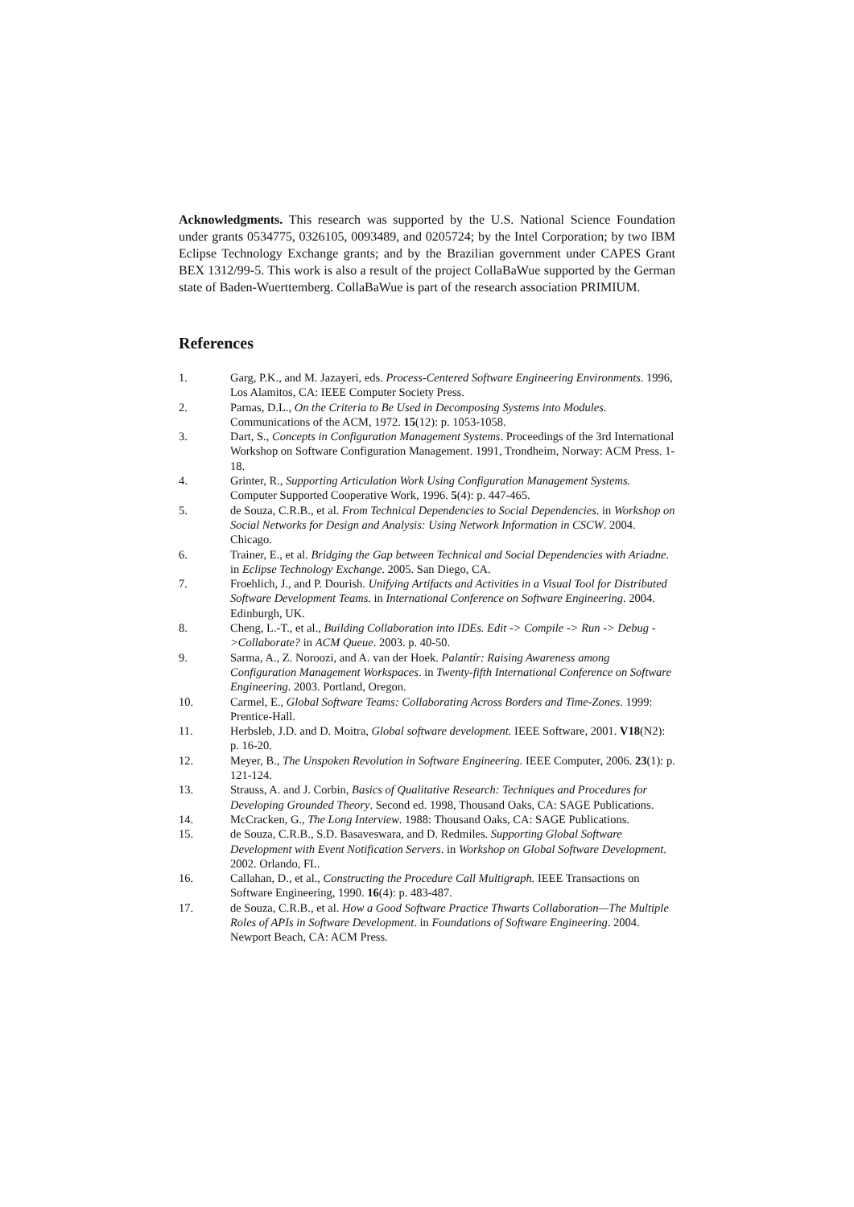Acknowledgments. This research was supported by the U.S. National Science Foundation under grants 0534775, 0326105, 0093489, and 0205724; by the Intel Corporation; by two IBM Eclipse Technology Exchange grants; and by the Brazilian government under CAPES Grant BEX 1312/99-5. This work is also a result of the project CollaBaWue supported by the German state of Baden-Wuerttemberg. CollaBaWue is part of the research association PRIMIUM.
References
1. Garg, P.K., and M. Jazayeri, eds. Process-Centered Software Engineering Environments. 1996, Los Alamitos, CA: IEEE Computer Society Press.
2. Parnas, D.L., On the Criteria to Be Used in Decomposing Systems into Modules. Communications of the ACM, 1972. 15(12): p. 1053-1058.
3. Dart, S., Concepts in Configuration Management Systems. Proceedings of the 3rd International Workshop on Software Configuration Management. 1991, Trondheim, Norway: ACM Press. 1-18.
4. Grinter, R., Supporting Articulation Work Using Configuration Management Systems. Computer Supported Cooperative Work, 1996. 5(4): p. 447-465.
5. de Souza, C.R.B., et al. From Technical Dependencies to Social Dependencies. in Workshop on Social Networks for Design and Analysis: Using Network Information in CSCW. 2004. Chicago.
6. Trainer, E., et al. Bridging the Gap between Technical and Social Dependencies with Ariadne. in Eclipse Technology Exchange. 2005. San Diego, CA.
7. Froehlich, J., and P. Dourish. Unifying Artifacts and Activities in a Visual Tool for Distributed Software Development Teams. in International Conference on Software Engineering. 2004. Edinburgh, UK.
8. Cheng, L.-T., et al., Building Collaboration into IDEs. Edit -> Compile -> Run -> Debug ->Collaborate? in ACM Queue. 2003. p. 40-50.
9. Sarma, A., Z. Noroozi, and A. van der Hoek. Palantír: Raising Awareness among Configuration Management Workspaces. in Twenty-fifth International Conference on Software Engineering. 2003. Portland, Oregon.
10. Carmel, E., Global Software Teams: Collaborating Across Borders and Time-Zones. 1999: Prentice-Hall.
11. Herbsleb, J.D. and D. Moitra, Global software development. IEEE Software, 2001. V18(N2): p. 16-20.
12. Meyer, B., The Unspoken Revolution in Software Engineering. IEEE Computer, 2006. 23(1): p. 121-124.
13. Strauss, A. and J. Corbin, Basics of Qualitative Research: Techniques and Procedures for Developing Grounded Theory. Second ed. 1998, Thousand Oaks, CA: SAGE Publications.
14. McCracken, G., The Long Interview. 1988: Thousand Oaks, CA: SAGE Publications.
15. de Souza, C.R.B., S.D. Basaveswara, and D. Redmiles. Supporting Global Software Development with Event Notification Servers. in Workshop on Global Software Development. 2002. Orlando, FL.
16. Callahan, D., et al., Constructing the Procedure Call Multigraph. IEEE Transactions on Software Engineering, 1990. 16(4): p. 483-487.
17. de Souza, C.R.B., et al. How a Good Software Practice Thwarts Collaboration—The Multiple Roles of APIs in Software Development. in Foundations of Software Engineering. 2004. Newport Beach, CA: ACM Press.